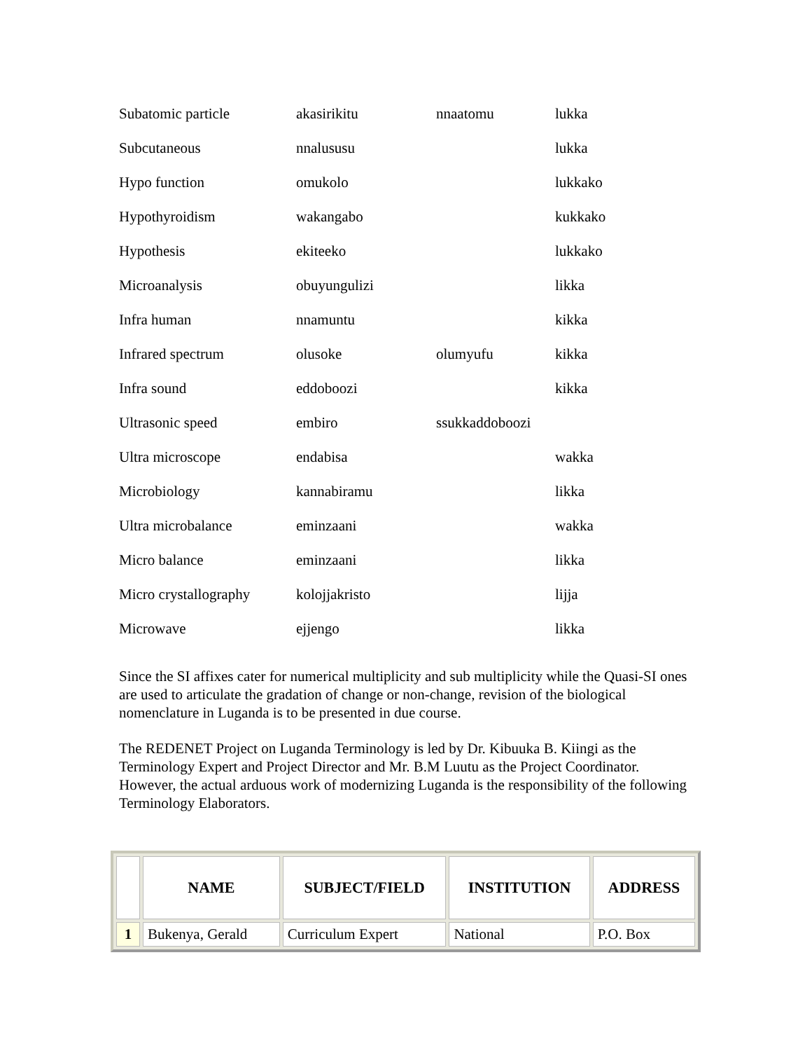| Subatomic particle | akasirikitu | nnaatomu | lukka |
| Subcutaneous | nnalususu | | lukka |
| Hypo function | omukolo | | lukkako |
| Hypothyroidism | wakangabo | | kukkako |
| Hypothesis | ekiteeko | | lukkako |
| Microanalysis | obuyungulizi | | likka |
| Infra human | nnamuntu | | kikka |
| Infrared spectrum | olusoke | olumyufu | kikka |
| Infra sound | eddoboozi | | kikka |
| Ultrasonic speed | embiro | ssukkaddoboozi | |
| Ultra microscope | endabisa | | wakka |
| Microbiology | kannabiramu | | likka |
| Ultra microbalance | eminzaani | | wakka |
| Micro balance | eminzaani | | likka |
| Micro crystallography | kolojjakristo | | lijja |
| Microwave | ejjengo | | likka |
Since the SI affixes cater for numerical multiplicity and sub multiplicity while the Quasi-SI ones are used to articulate the gradation of change or non-change, revision of the biological nomenclature in Luganda is to be presented in due course.
The REDENET Project on Luganda Terminology is led by Dr. Kibuuka B. Kiingi as the Terminology Expert and Project Director and Mr. B.M Luutu as the Project Coordinator. However, the actual arduous work of modernizing Luganda is the responsibility of the following Terminology Elaborators.
| | NAME | SUBJECT/FIELD | INSTITUTION | ADDRESS |
| --- | --- | --- | --- | --- |
| 1 | Bukenya, Gerald | Curriculum Expert | National | P.O. Box |